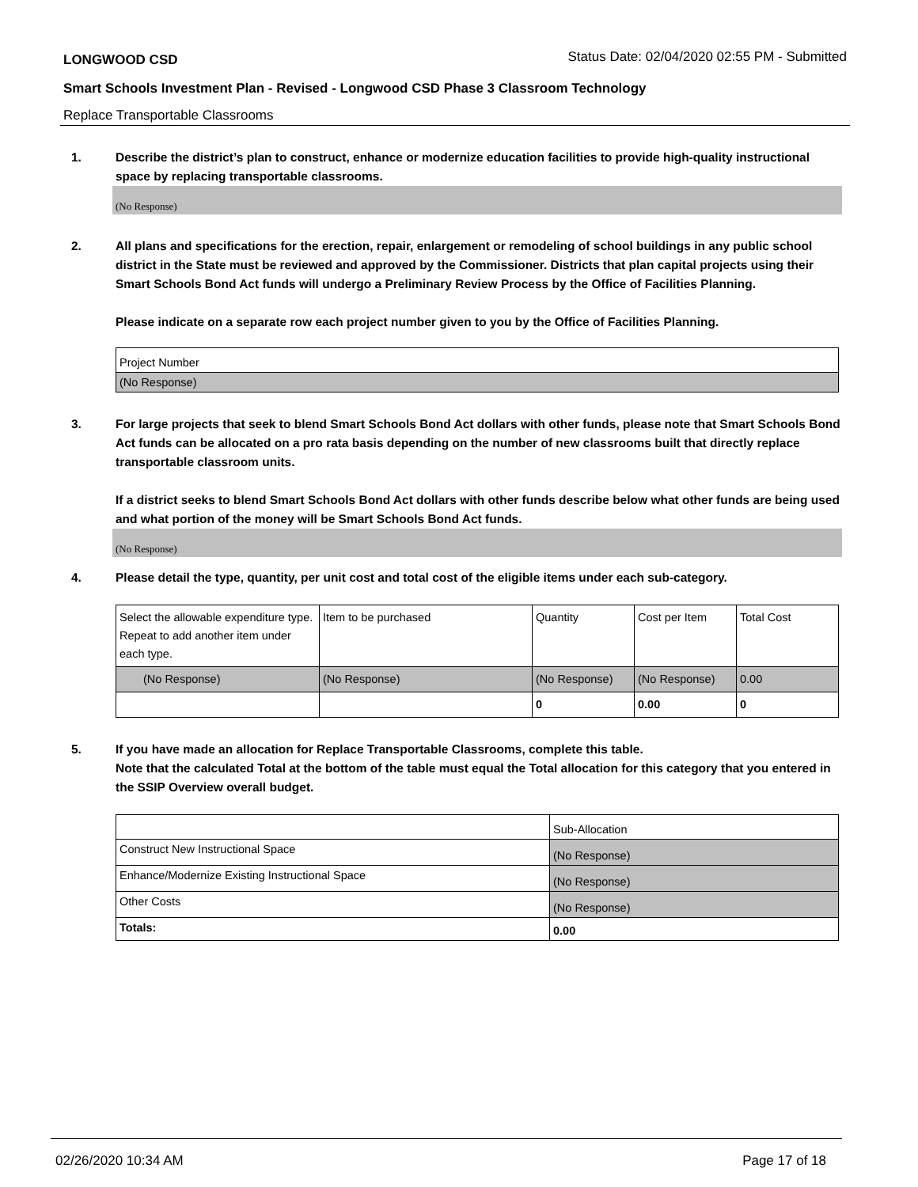LONGWOOD CSD Status Date: 02/04/2020 02:55 PM - Submitted
Smart Schools Investment Plan - Revised - Longwood CSD Phase 3 Classroom Technology
Replace Transportable Classrooms
1. Describe the district’s plan to construct, enhance or modernize education facilities to provide high-quality instructional space by replacing transportable classrooms.
(No Response)
2. All plans and specifications for the erection, repair, enlargement or remodeling of school buildings in any public school district in the State must be reviewed and approved by the Commissioner. Districts that plan capital projects using their Smart Schools Bond Act funds will undergo a Preliminary Review Process by the Office of Facilities Planning.
Please indicate on a separate row each project number given to you by the Office of Facilities Planning.
| Project Number |
| (No Response) |
3. For large projects that seek to blend Smart Schools Bond Act dollars with other funds, please note that Smart Schools Bond Act funds can be allocated on a pro rata basis depending on the number of new classrooms built that directly replace transportable classroom units.
If a district seeks to blend Smart Schools Bond Act dollars with other funds describe below what other funds are being used and what portion of the money will be Smart Schools Bond Act funds.
(No Response)
4. Please detail the type, quantity, per unit cost and total cost of the eligible items under each sub-category.
| Select the allowable expenditure type. Repeat to add another item under each type. | Item to be purchased | Quantity | Cost per Item | Total Cost |
| (No Response) | (No Response) | (No Response) | (No Response) | 0.00 |
| | | 0 | 0.00 | 0 |
5. If you have made an allocation for Replace Transportable Classrooms, complete this table.
Note that the calculated Total at the bottom of the table must equal the Total allocation for this category that you entered in the SSIP Overview overall budget.
| | Sub-Allocation |
| Construct New Instructional Space | (No Response) |
| Enhance/Modernize Existing Instructional Space | (No Response) |
| Other Costs | (No Response) |
| Totals: | 0.00 |
02/26/2020 10:34 AM Page 17 of 18